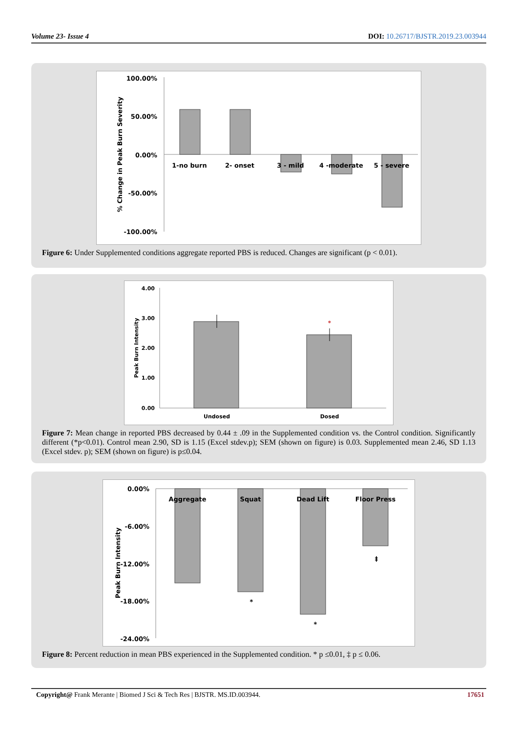Volume 23- Issue 4 DOI: 10.26717/BJSTR.2019.23.003944
100.00%
50.00%
0.00%
-50.00%
-100.00%
% Change in Peak Burn Severity
1-no burn
2- onset
3 - mild
4 -moderate
5 - severe
Figure 6: Under Supplemented conditions aggregate reported PBS is reduced. Changes are significant (p < 0.01).
4.00
3.00
2.00
1.00
0.00
Peak Burn Intensity
*
Undosed
Dosed
Figure 7: Mean change in reported PBS decreased by 0.44 ± .09 in the Supplemented condition vs. the Control condition. Significantly different (*p<0.01). Control mean 2.90, SD is 1.15 (Excel stdev.p); SEM (shown on figure) is 0.03. Supplemented mean 2.46, SD 1.13 (Excel stdev. p); SEM (shown on figure) is p≤0.04.
0.00%
-6.00%
-12.00%
-18.00%
-24.00%
Peak Burn Intensity
Aggregate
Squat
Dead Lift
Floor Press
*
*
‡
Figure 8: Percent reduction in mean PBS experienced in the Supplemented condition. * p ≤0.01, ‡ p ≤ 0.06.
Copyright@ Frank Merante | Biomed J Sci & Tech Res | BJSTR. MS.ID.003944. 17651